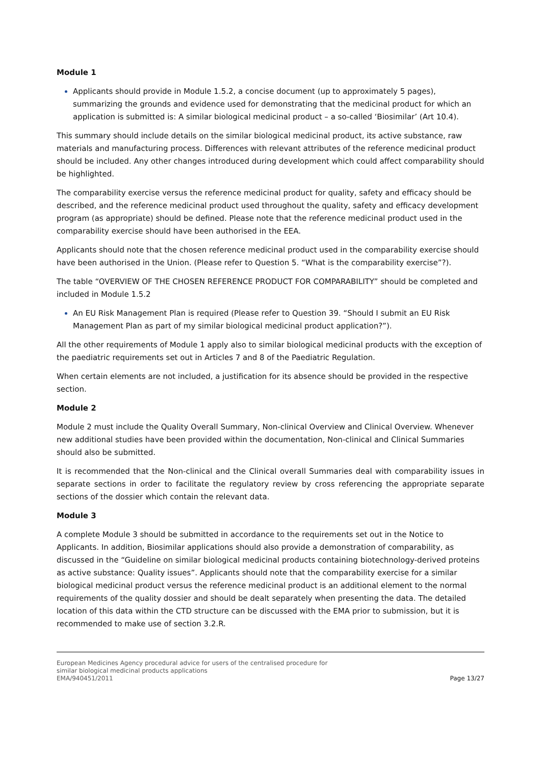Module 1
Applicants should provide in Module 1.5.2, a concise document (up to approximately 5 pages), summarizing the grounds and evidence used for demonstrating that the medicinal product for which an application is submitted is: A similar biological medicinal product – a so-called ‘Biosimilar’ (Art 10.4).
This summary should include details on the similar biological medicinal product, its active substance, raw materials and manufacturing process. Differences with relevant attributes of the reference medicinal product should be included. Any other changes introduced during development which could affect comparability should be highlighted.
The comparability exercise versus the reference medicinal product for quality, safety and efficacy should be described, and the reference medicinal product used throughout the quality, safety and efficacy development program (as appropriate) should be defined. Please note that the reference medicinal product used in the comparability exercise should have been authorised in the EEA.
Applicants should note that the chosen reference medicinal product used in the comparability exercise should have been authorised in the Union. (Please refer to Question 5. “What is the comparability exercise”?).
The table “OVERVIEW OF THE CHOSEN REFERENCE PRODUCT FOR COMPARABILITY” should be completed and included in Module 1.5.2
An EU Risk Management Plan is required (Please refer to Question 39. “Should I submit an EU Risk Management Plan as part of my similar biological medicinal product application?”).
All the other requirements of Module 1 apply also to similar biological medicinal products with the exception of the paediatric requirements set out in Articles 7 and 8 of the Paediatric Regulation.
When certain elements are not included, a justification for its absence should be provided in the respective section.
Module 2
Module 2 must include the Quality Overall Summary, Non-clinical Overview and Clinical Overview. Whenever new additional studies have been provided within the documentation, Non-clinical and Clinical Summaries should also be submitted.
It is recommended that the Non-clinical and the Clinical overall Summaries deal with comparability issues in separate sections in order to facilitate the regulatory review by cross referencing the appropriate separate sections of the dossier which contain the relevant data.
Module 3
A complete Module 3 should be submitted in accordance to the requirements set out in the Notice to Applicants. In addition, Biosimilar applications should also provide a demonstration of comparability, as discussed in the “Guideline on similar biological medicinal products containing biotechnology-derived proteins as active substance: Quality issues”. Applicants should note that the comparability exercise for a similar biological medicinal product versus the reference medicinal product is an additional element to the normal requirements of the quality dossier and should be dealt separately when presenting the data. The detailed location of this data within the CTD structure can be discussed with the EMA prior to submission, but it is recommended to make use of section 3.2.R.
European Medicines Agency procedural advice for users of the centralised procedure for
similar biological medicinal products applications
EMA/940451/2011
Page 13/27